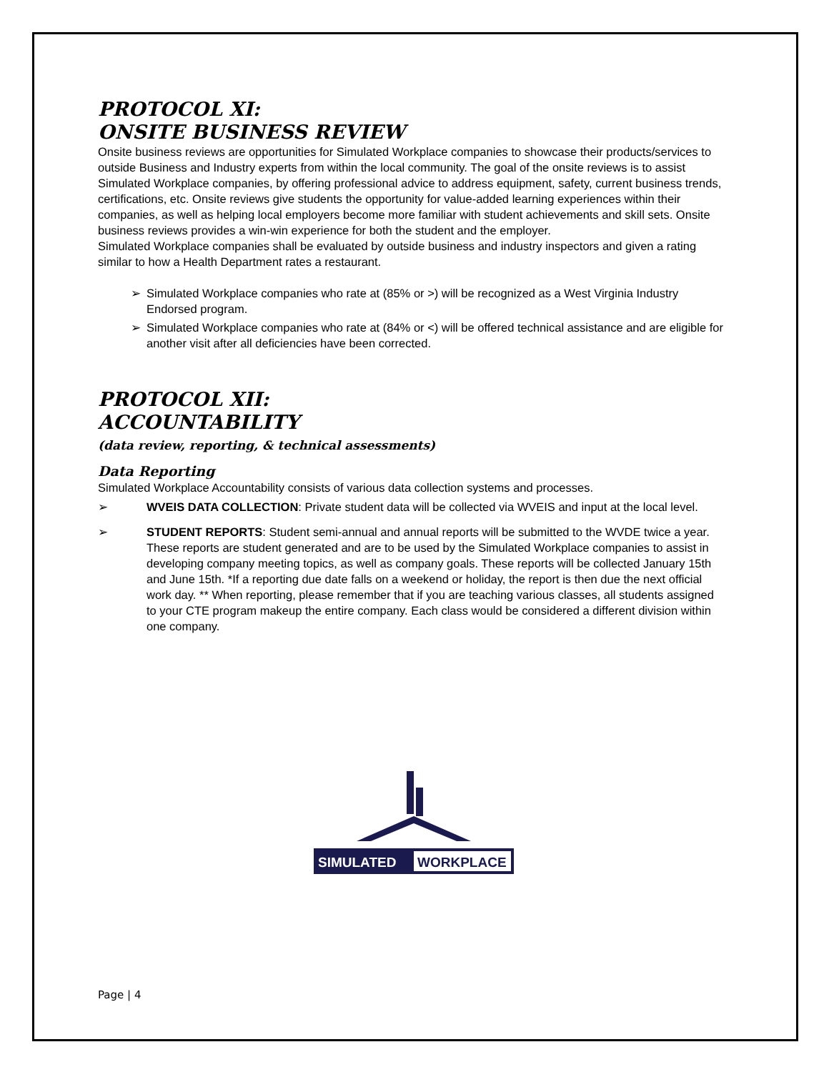PROTOCOL XI:
ONSITE BUSINESS REVIEW
Onsite business reviews are opportunities for Simulated Workplace companies to showcase their products/services to outside Business and Industry experts from within the local community. The goal of the onsite reviews is to assist Simulated Workplace companies, by offering professional advice to address equipment, safety, current business trends, certifications, etc. Onsite reviews give students the opportunity for value-added learning experiences within their companies, as well as helping local employers become more familiar with student achievements and skill sets. Onsite business reviews provides a win-win experience for both the student and the employer.
Simulated Workplace companies shall be evaluated by outside business and industry inspectors and given a rating similar to how a Health Department rates a restaurant.
➢ Simulated Workplace companies who rate at (85% or >) will be recognized as a West Virginia Industry Endorsed program.
➢ Simulated Workplace companies who rate at (84% or <) will be offered technical assistance and are eligible for another visit after all deficiencies have been corrected.
PROTOCOL XII:
ACCOUNTABILITY
(data review, reporting, & technical assessments)
Data Reporting
Simulated Workplace Accountability consists of various data collection systems and processes.
➢ WVEIS DATA COLLECTION: Private student data will be collected via WVEIS and input at the local level.
➢ STUDENT REPORTS: Student semi-annual and annual reports will be submitted to the WVDE twice a year. These reports are student generated and are to be used by the Simulated Workplace companies to assist in developing company meeting topics, as well as company goals. These reports will be collected January 15th and June 15th. *If a reporting due date falls on a weekend or holiday, the report is then due the next official work day. ** When reporting, please remember that if you are teaching various classes, all students assigned to your CTE program makeup the entire company. Each class would be considered a different division within one company.
SIMULATED
WORKPLACE
Page | 4